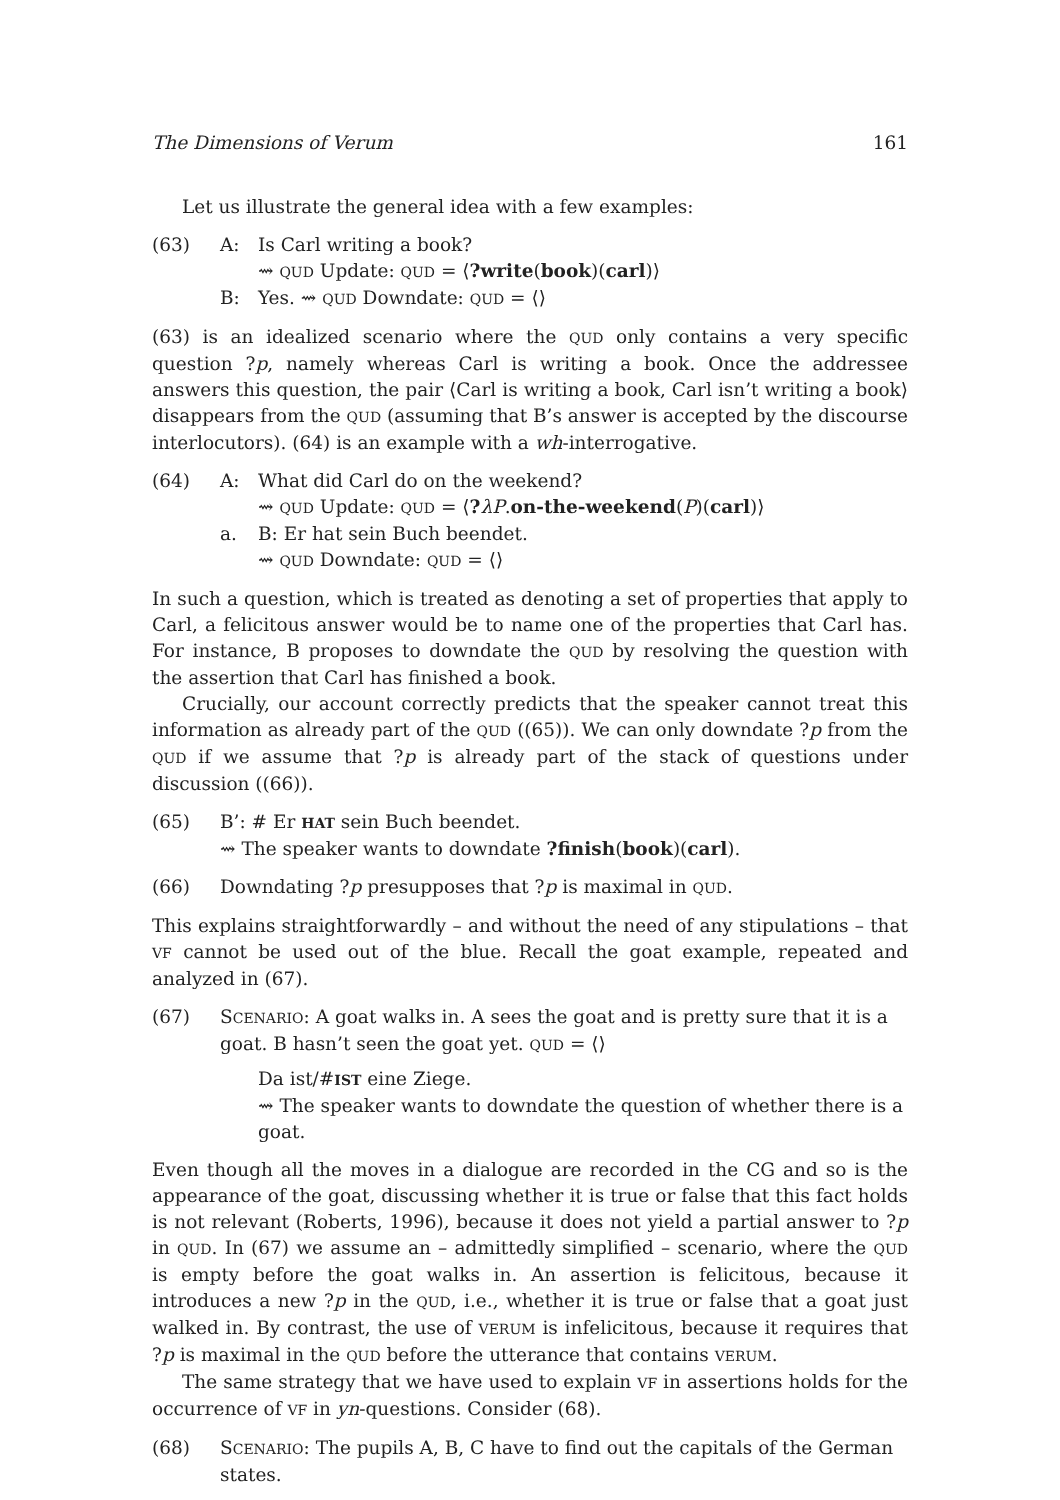The Dimensions of Verum 161
Let us illustrate the general idea with a few examples:
(63) A: Is Carl writing a book?
⇝ QUD Update: QUD = ⟨?write(book)(carl)⟩
B: Yes. ⇝ QUD Downdate: QUD = ⟨⟩
(63) is an idealized scenario where the QUD only contains a very specific question ?p, namely whereas Carl is writing a book. Once the addressee answers this question, the pair ⟨Carl is writing a book, Carl isn’t writing a book⟩ disappears from the QUD (assuming that B’s answer is accepted by the discourse interlocutors). (64) is an example with a wh-interrogative.
(64) A: What did Carl do on the weekend?
⇝ QUD Update: QUD = ⟨?λP.on-the-weekend(P)(carl)⟩
a. B: Er hat sein Buch beendet.
⇝ QUD Downdate: QUD = ⟨⟩
In such a question, which is treated as denoting a set of properties that apply to Carl, a felicitous answer would be to name one of the properties that Carl has. For instance, B proposes to downdate the QUD by resolving the question with the assertion that Carl has finished a book.
Crucially, our account correctly predicts that the speaker cannot treat this information as already part of the QUD ((65)). We can only downdate ?p from the QUD if we assume that ?p is already part of the stack of questions under discussion ((66)).
(65) B’: # Er HAT sein Buch beendet.
⇝ The speaker wants to downdate ?finish(book)(carl).
(66) Downdating ?p presupposes that ?p is maximal in QUD.
This explains straightforwardly – and without the need of any stipulations – that VF cannot be used out of the blue. Recall the goat example, repeated and analyzed in (67).
(67) SCENARIO: A goat walks in. A sees the goat and is pretty sure that it is a goat. B hasn’t seen the goat yet. QUD = ⟨⟩
Da ist/#IST eine Ziege.
⇝ The speaker wants to downdate the question of whether there is a goat.
Even though all the moves in a dialogue are recorded in the CG and so is the appearance of the goat, discussing whether it is true or false that this fact holds is not relevant (Roberts, 1996), because it does not yield a partial answer to ?p in QUD. In (67) we assume an – admittedly simplified – scenario, where the QUD is empty before the goat walks in. An assertion is felicitous, because it introduces a new ?p in the QUD, i.e., whether it is true or false that a goat just walked in. By contrast, the use of VERUM is infelicitous, because it requires that ?p is maximal in the QUD before the utterance that contains VERUM.
The same strategy that we have used to explain VF in assertions holds for the occurrence of VF in yn-questions. Consider (68).
(68) SCENARIO: The pupils A, B, C have to find out the capitals of the German states.